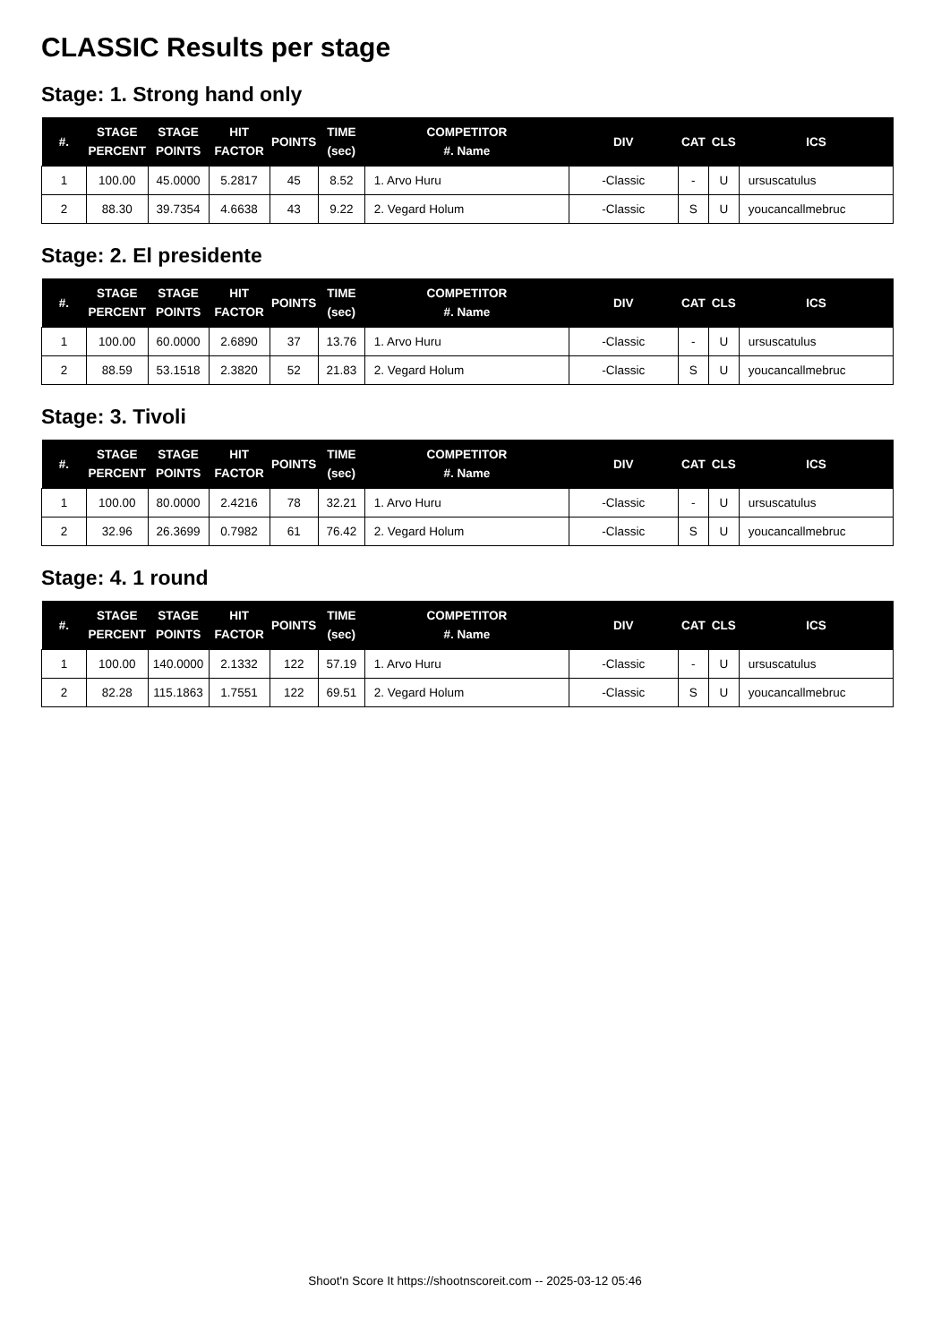CLASSIC Results per stage
Stage: 1. Strong hand only
| #. | STAGE PERCENT | STAGE POINTS | HIT FACTOR | POINTS | TIME (sec) | COMPETITOR #. Name | DIV | CAT | CLS | ICS |
| --- | --- | --- | --- | --- | --- | --- | --- | --- | --- | --- |
| 1 | 100.00 | 45.0000 | 5.2817 | 45 | 8.52 | 1. Arvo Huru | -Classic | - | U | ursuscatulus |
| 2 | 88.30 | 39.7354 | 4.6638 | 43 | 9.22 | 2. Vegard Holum | -Classic | S | U | youcancallmebruc |
Stage: 2. El presidente
| #. | STAGE PERCENT | STAGE POINTS | HIT FACTOR | POINTS | TIME (sec) | COMPETITOR #. Name | DIV | CAT | CLS | ICS |
| --- | --- | --- | --- | --- | --- | --- | --- | --- | --- | --- |
| 1 | 100.00 | 60.0000 | 2.6890 | 37 | 13.76 | 1. Arvo Huru | -Classic | - | U | ursuscatulus |
| 2 | 88.59 | 53.1518 | 2.3820 | 52 | 21.83 | 2. Vegard Holum | -Classic | S | U | youcancallmebruc |
Stage: 3. Tivoli
| #. | STAGE PERCENT | STAGE POINTS | HIT FACTOR | POINTS | TIME (sec) | COMPETITOR #. Name | DIV | CAT | CLS | ICS |
| --- | --- | --- | --- | --- | --- | --- | --- | --- | --- | --- |
| 1 | 100.00 | 80.0000 | 2.4216 | 78 | 32.21 | 1. Arvo Huru | -Classic | - | U | ursuscatulus |
| 2 | 32.96 | 26.3699 | 0.7982 | 61 | 76.42 | 2. Vegard Holum | -Classic | S | U | youcancallmebruc |
Stage: 4. 1 round
| #. | STAGE PERCENT | STAGE POINTS | HIT FACTOR | POINTS | TIME (sec) | COMPETITOR #. Name | DIV | CAT | CLS | ICS |
| --- | --- | --- | --- | --- | --- | --- | --- | --- | --- | --- |
| 1 | 100.00 | 140.0000 | 2.1332 | 122 | 57.19 | 1. Arvo Huru | -Classic | - | U | ursuscatulus |
| 2 | 82.28 | 115.1863 | 1.7551 | 122 | 69.51 | 2. Vegard Holum | -Classic | S | U | youcancallmebruc |
Shoot'n Score It https://shootnscoreit.com -- 2025-03-12 05:46